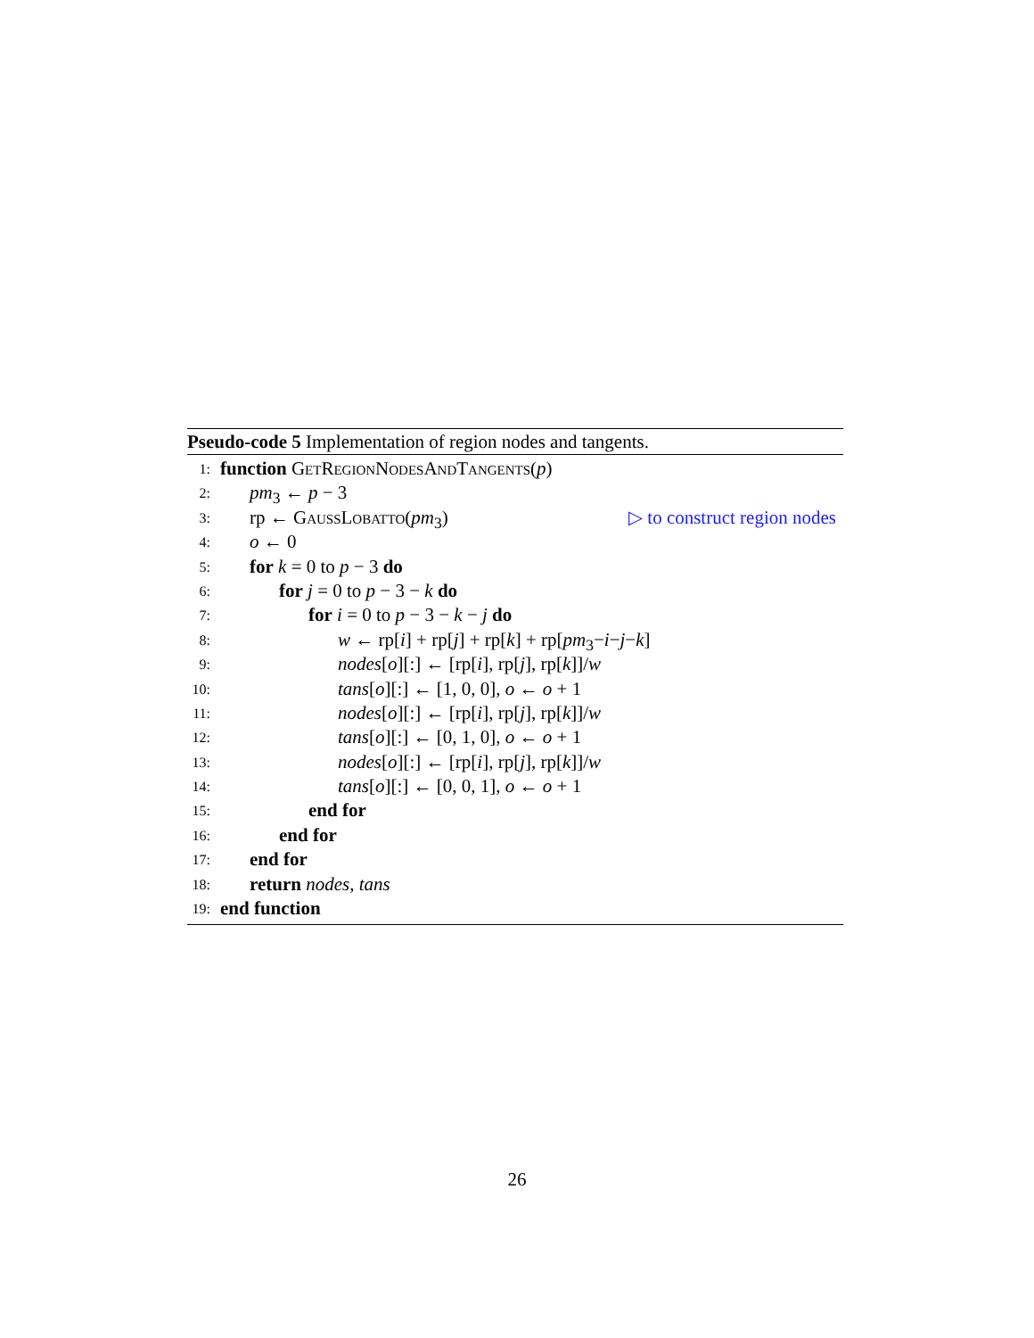Pseudo-code 5 Implementation of region nodes and tangents.
1: function GetRegionNodesAndTangents(p)
2: pm<sub>3</sub> ← p − 3
3: rp ← GaussLobatto(pm<sub>3</sub>) ▷ to construct region nodes
4: o ← 0
5: for k = 0 to p − 3 do
6: for j = 0 to p − 3 − k do
7: for i = 0 to p − 3 − k − j do
8: w ← rp[i] + rp[j] + rp[k] + rp[pm<sub>3</sub>−i−j−k]
9: nodes[o][:] ← [rp[i], rp[j], rp[k]]/w
10: tans[o][:] ← [1, 0, 0], o ← o + 1
11: nodes[o][:] ← [rp[i], rp[j], rp[k]]/w
12: tans[o][:] ← [0, 1, 0], o ← o + 1
13: nodes[o][:] ← [rp[i], rp[j], rp[k]]/w
14: tans[o][:] ← [0, 0, 1], o ← o + 1
15: end for
16: end for
17: end for
18: return nodes, tans
19: end function
26